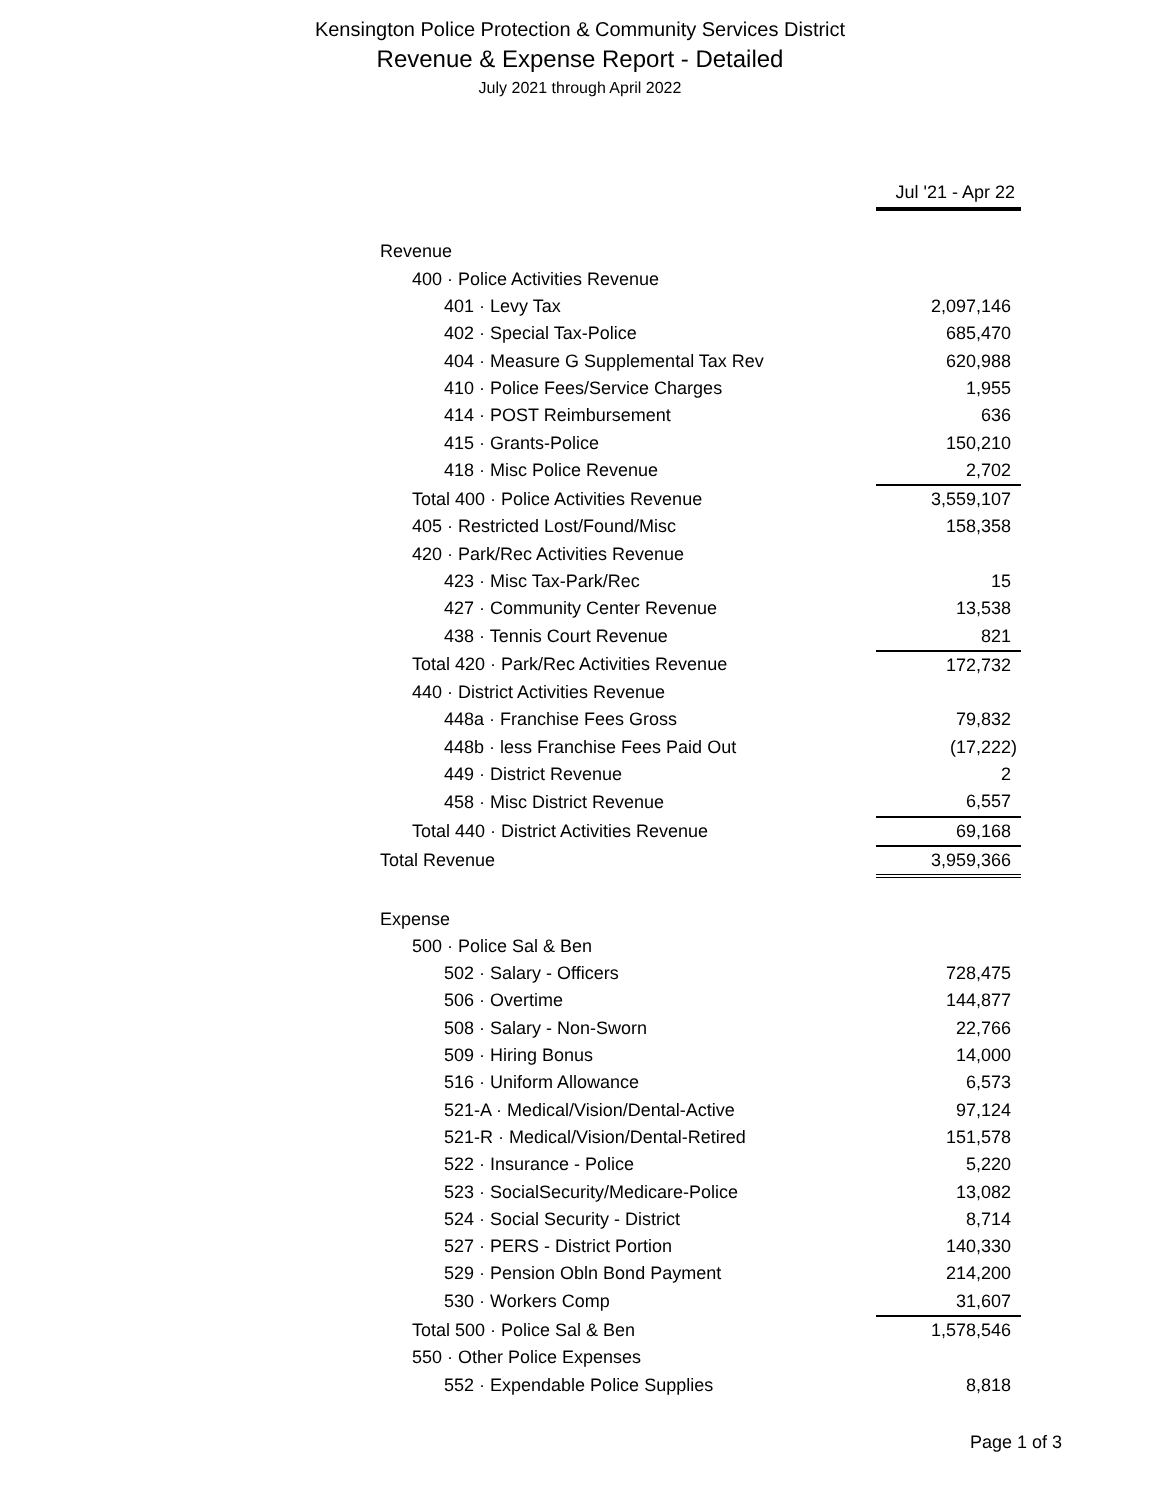Kensington Police Protection & Community Services District
Revenue & Expense Report - Detailed
July 2021 through April 2022
| | Jul '21 - Apr 22 |
| Revenue | |
| 400 · Police Activities Revenue | |
| 401 · Levy Tax | 2,097,146 |
| 402 · Special Tax-Police | 685,470 |
| 404 · Measure G Supplemental Tax Rev | 620,988 |
| 410 · Police Fees/Service Charges | 1,955 |
| 414 · POST Reimbursement | 636 |
| 415 · Grants-Police | 150,210 |
| 418 · Misc Police Revenue | 2,702 |
| Total 400 · Police Activities Revenue | 3,559,107 |
| 405 · Restricted Lost/Found/Misc | 158,358 |
| 420 · Park/Rec Activities Revenue | |
| 423 · Misc Tax-Park/Rec | 15 |
| 427 · Community Center Revenue | 13,538 |
| 438 · Tennis Court Revenue | 821 |
| Total 420 · Park/Rec Activities Revenue | 172,732 |
| 440 · District Activities Revenue | |
| 448a · Franchise Fees Gross | 79,832 |
| 448b · less Franchise Fees Paid Out | (17,222) |
| 449 · District Revenue | 2 |
| 458 · Misc District Revenue | 6,557 |
| Total 440 · District Activities Revenue | 69,168 |
| Total Revenue | 3,959,366 |
| Expense | |
| 500 · Police Sal & Ben | |
| 502 · Salary - Officers | 728,475 |
| 506 · Overtime | 144,877 |
| 508 · Salary - Non-Sworn | 22,766 |
| 509 · Hiring Bonus | 14,000 |
| 516 · Uniform Allowance | 6,573 |
| 521-A · Medical/Vision/Dental-Active | 97,124 |
| 521-R · Medical/Vision/Dental-Retired | 151,578 |
| 522 · Insurance - Police | 5,220 |
| 523 · SocialSecurity/Medicare-Police | 13,082 |
| 524 · Social Security - District | 8,714 |
| 527 · PERS - District Portion | 140,330 |
| 529 · Pension Obln Bond Payment | 214,200 |
| 530 · Workers Comp | 31,607 |
| Total 500 · Police Sal & Ben | 1,578,546 |
| 550 · Other Police Expenses | |
| 552 · Expendable Police Supplies | 8,818 |
Page 1 of 3